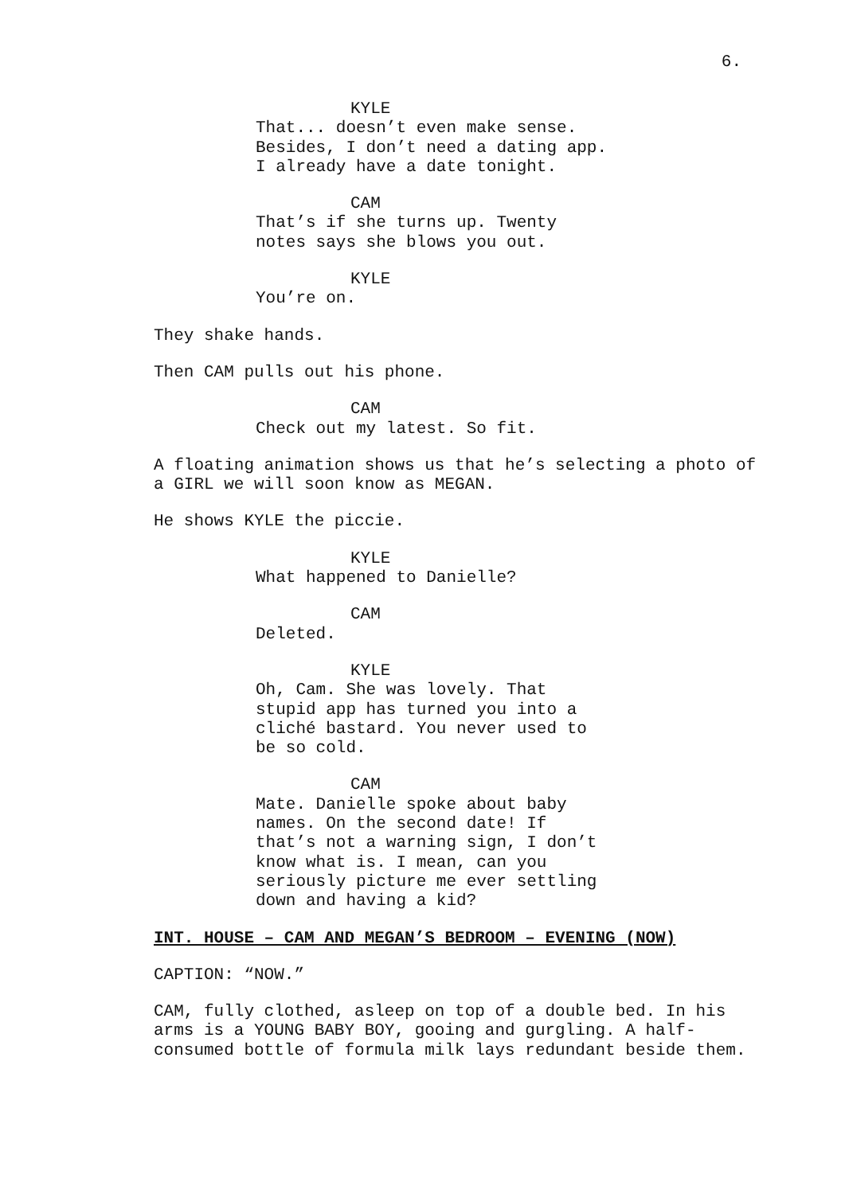6.
KYLE
That... doesn’t even make sense. Besides, I don’t need a dating app. I already have a date tonight.
CAM
That’s if she turns up. Twenty notes says she blows you out.
KYLE
You’re on.
They shake hands.
Then CAM pulls out his phone.
CAM
Check out my latest. So fit.
A floating animation shows us that he’s selecting a photo of a GIRL we will soon know as MEGAN.
He shows KYLE the piccie.
KYLE
What happened to Danielle?
CAM
Deleted.
KYLE
Oh, Cam. She was lovely. That stupid app has turned you into a cliché bastard. You never used to be so cold.
CAM
Mate. Danielle spoke about baby names. On the second date! If that’s not a warning sign, I don’t know what is. I mean, can you seriously picture me ever settling down and having a kid?
INT. HOUSE – CAM AND MEGAN’S BEDROOM – EVENING (NOW)
CAPTION: “NOW.”
CAM, fully clothed, asleep on top of a double bed. In his arms is a YOUNG BABY BOY, gooing and gurgling. A half-consumed bottle of formula milk lays redundant beside them.